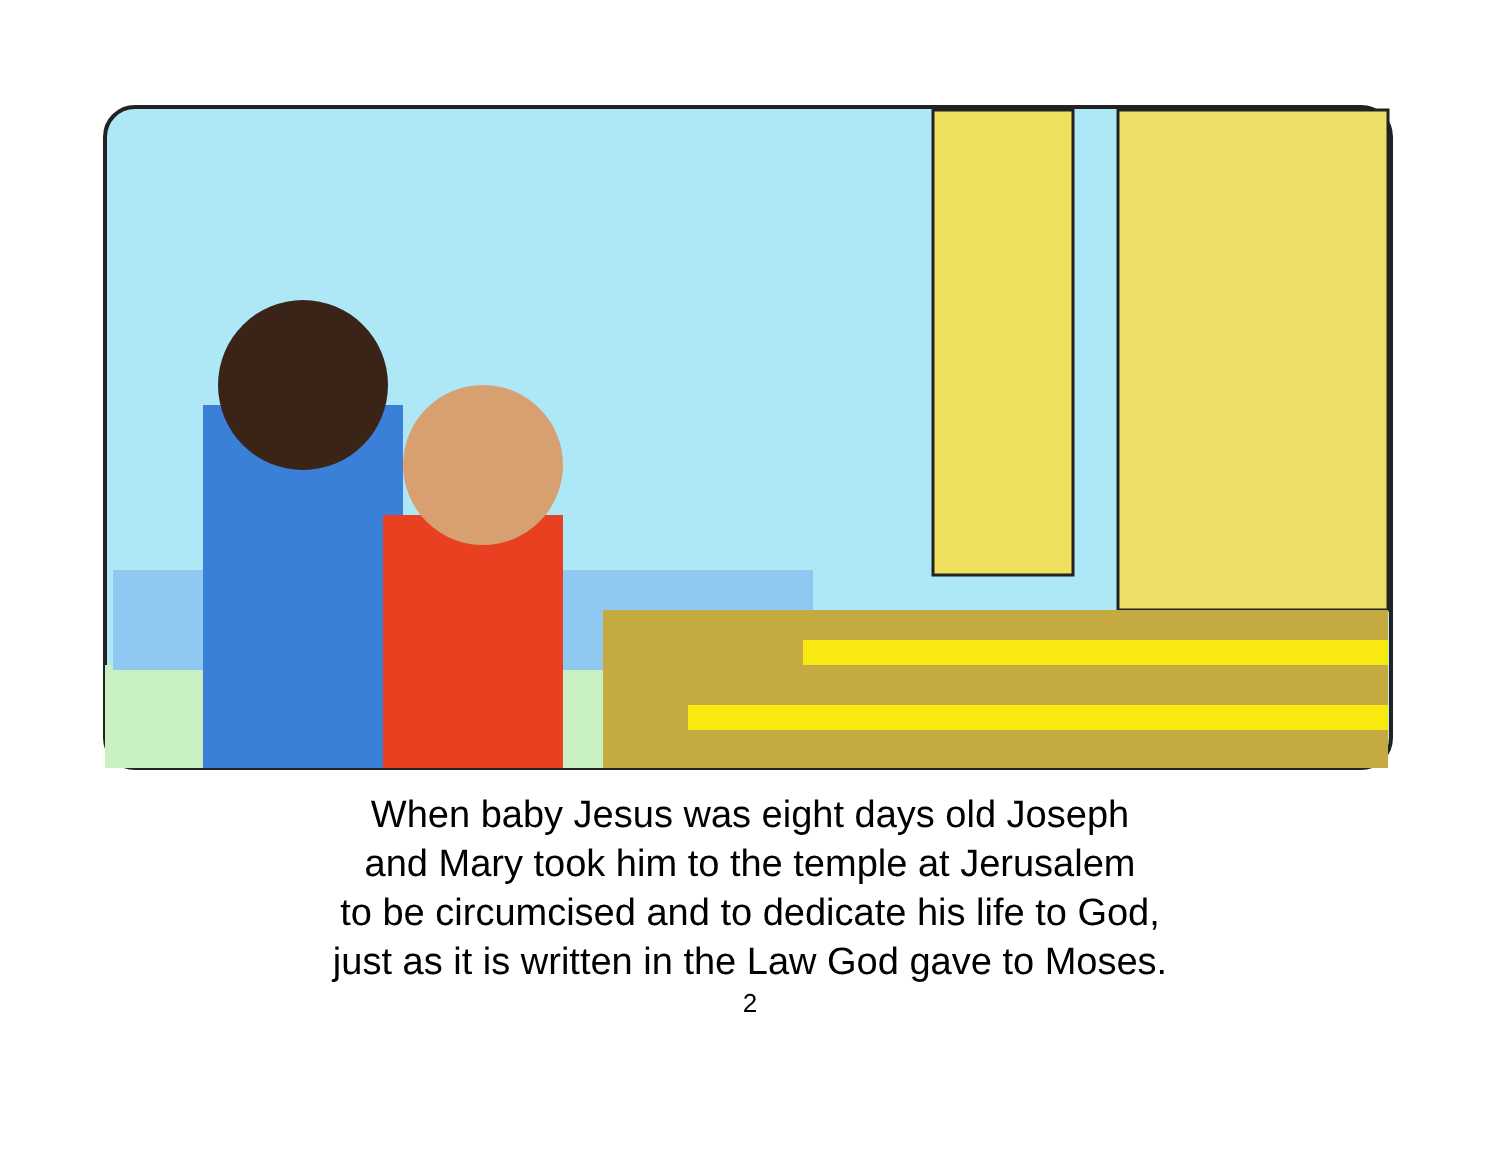When baby Jesus was eight days old Joseph
and Mary took him to the temple at Jerusalem
to be circumcised and to dedicate his life to God,
just as it is written in the Law God gave to Moses.
2